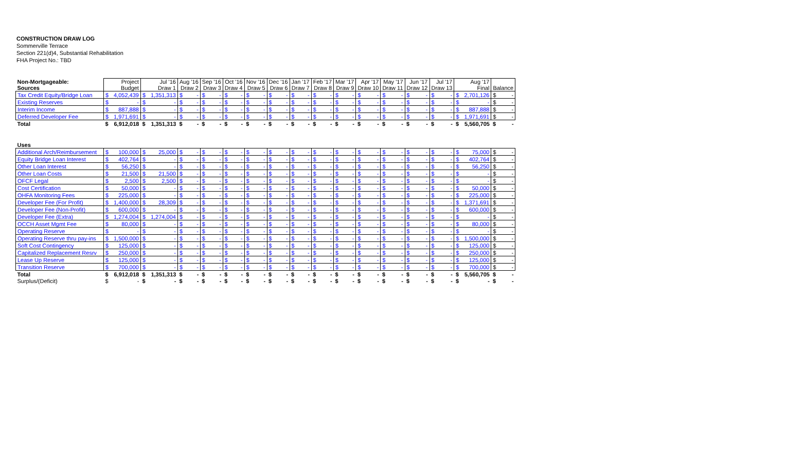CONSTRUCTION DRAW LOG
Sommerville Terrace
Section 221(d)4, Substantial Rehabilitation
FHA Project No.: TBD
| Non-Mortgageable: Sources | Project Budget | | Jul '16 Draw 1 | | Aug '16 Draw 2 | | Sep '16 Draw 3 | | Oct '16 Draw 4 | | Nov '16 Draw 5 | | Dec '16 Draw 6 | | Jan '17 Draw 7 | | Feb '17 Draw 8 | | Mar '17 Draw 9 | | Apr '17 Draw 10 | | May '17 Draw 11 | | Jun '17 Draw 12 | | Jul '17 Draw 13 | | Aug '17 Final | | Balance | |
| --- | --- | --- | --- | --- | --- | --- | --- | --- | --- | --- | --- | --- | --- | --- | --- | --- | --- | --- | --- | --- | --- | --- | --- | --- | --- | --- | --- | --- | --- | --- | --- | --- |
| Tax Credit Equity/Bridge Loan | $ | 4,052,439 | $ | 1,351,313 | $ | - | $ | - | $ | - | $ | - | $ | - | $ | - | $ | - | $ | - | $ | - | $ | - | $ | - | $ | - | $ | 2,701,126 | $ | - |
| Existing Reserves | $ | - | $ | - | $ | - | $ | - | $ | - | $ | - | $ | - | $ | - | $ | - | $ | - | $ | - | $ | - | $ | - | $ | - | $ | - | $ | - |
| Interim Income | $ | 887,888 | $ | - | $ | - | $ | - | $ | - | $ | - | $ | - | $ | - | $ | - | $ | - | $ | - | $ | - | $ | - | $ | - | $ | 887,888 | $ | - |
| Deferred Developer Fee | $ | 1,971,691 | $ | - | $ | - | $ | - | $ | - | $ | - | $ | - | $ | - | $ | - | $ | - | $ | - | $ | - | $ | - | $ | - | $ | 1,971,691 | $ | - |
| Total | $ | 6,912,018 | $ | 1,351,313 | $ | - | $ | - | $ | - | $ | - | $ | - | $ | - | $ | - | $ | - | $ | - | $ | - | $ | - | $ | - | $ | 5,560,705 | $ | - |
| Uses | | | | | | | | | | | | | | | | | | | | | | | | | | | | | | | | |
| Additional Arch/Reimbursement | $ | 100,000 | $ | 25,000 | $ | - | $ | - | $ | - | $ | - | $ | - | $ | - | $ | - | $ | - | $ | - | $ | - | $ | - | $ | - | $ | 75,000 | $ | - |
| Equity Bridge Loan Interest | $ | 402,764 | $ | - | $ | - | $ | - | $ | - | $ | - | $ | - | $ | - | $ | - | $ | - | $ | - | $ | - | $ | - | $ | - | $ | 402,764 | $ | - |
| Other Loan Interest | $ | 56,250 | $ | - | $ | - | $ | - | $ | - | $ | - | $ | - | $ | - | $ | - | $ | - | $ | - | $ | - | $ | - | $ | - | $ | 56,250 | $ | - |
| Other Loan Costs | $ | 21,500 | $ | 21,500 | $ | - | $ | - | $ | - | $ | - | $ | - | $ | - | $ | - | $ | - | $ | - | $ | - | $ | - | $ | - | $ | - | $ | - |
| OFCF Legal | $ | 2,500 | $ | 2,500 | $ | - | $ | - | $ | - | $ | - | $ | - | $ | - | $ | - | $ | - | $ | - | $ | - | $ | - | $ | - | $ | - | $ | - |
| Cost Certification | $ | 50,000 | $ | - | $ | - | $ | - | $ | - | $ | - | $ | - | $ | - | $ | - | $ | - | $ | - | $ | - | $ | - | $ | - | $ | 50,000 | $ | - |
| OHFA Monitoring Fees | $ | 225,000 | $ | - | $ | - | $ | - | $ | - | $ | - | $ | - | $ | - | $ | - | $ | - | $ | - | $ | - | $ | - | $ | - | $ | 225,000 | $ | - |
| Developer Fee (For Profit) | $ | 1,400,000 | $ | 28,309 | $ | - | $ | - | $ | - | $ | - | $ | - | $ | - | $ | - | $ | - | $ | - | $ | - | $ | - | $ | - | $ | 1,371,691 | $ | - |
| Developer Fee (Non-Profit) | $ | 600,000 | $ | - | $ | - | $ | - | $ | - | $ | - | $ | - | $ | - | $ | - | $ | - | $ | - | $ | - | $ | - | $ | - | $ | 600,000 | $ | - |
| Developer Fee (Extra) | $ | 1,274,004 | $ | 1,274,004 | $ | - | $ | - | $ | - | $ | - | $ | - | $ | - | $ | - | $ | - | $ | - | $ | - | $ | - | $ | - | $ | - | $ | - |
| OCCH Asset Mgmt Fee | $ | 80,000 | $ | - | $ | - | $ | - | $ | - | $ | - | $ | - | $ | - | $ | - | $ | - | $ | - | $ | - | $ | - | $ | - | $ | 80,000 | $ | - |
| Operating Reserve | $ | - | $ | - | $ | - | $ | - | $ | - | $ | - | $ | - | $ | - | $ | - | $ | - | $ | - | $ | - | $ | - | $ | - | $ | - | $ | - |
| Operating Reserve thru pay-ins | $ | 1,500,000 | $ | - | $ | - | $ | - | $ | - | $ | - | $ | - | $ | - | $ | - | $ | - | $ | - | $ | - | $ | - | $ | - | $ | 1,500,000 | $ | - |
| Soft Cost Contingency | $ | 125,000 | $ | - | $ | - | $ | - | $ | - | $ | - | $ | - | $ | - | $ | - | $ | - | $ | - | $ | - | $ | - | $ | - | $ | 125,000 | $ | - |
| Capitalized Replacement Resrv | $ | 250,000 | $ | - | $ | - | $ | - | $ | - | $ | - | $ | - | $ | - | $ | - | $ | - | $ | - | $ | - | $ | - | $ | - | $ | 250,000 | $ | - |
| Lease Up Reserve | $ | 125,000 | $ | - | $ | - | $ | - | $ | - | $ | - | $ | - | $ | - | $ | - | $ | - | $ | - | $ | - | $ | - | $ | - | $ | 125,000 | $ | - |
| Transition Reserve | $ | 700,000 | $ | - | $ | - | $ | - | $ | - | $ | - | $ | - | $ | - | $ | - | $ | - | $ | - | $ | - | $ | - | $ | - | $ | 700,000 | $ | - |
| Total | $ | 6,912,018 | $ | 1,351,313 | $ | - | $ | - | $ | - | $ | - | $ | - | $ | - | $ | - | $ | - | $ | - | $ | - | $ | - | $ | - | $ | 5,560,705 | $ | - |
| Surplus/(Deficit) | $ | - | $ | - | $ | - | $ | - | $ | - | $ | - | $ | - | $ | - | $ | - | $ | - | $ | - | $ | - | $ | - | $ | - | $ | - | $ | - |